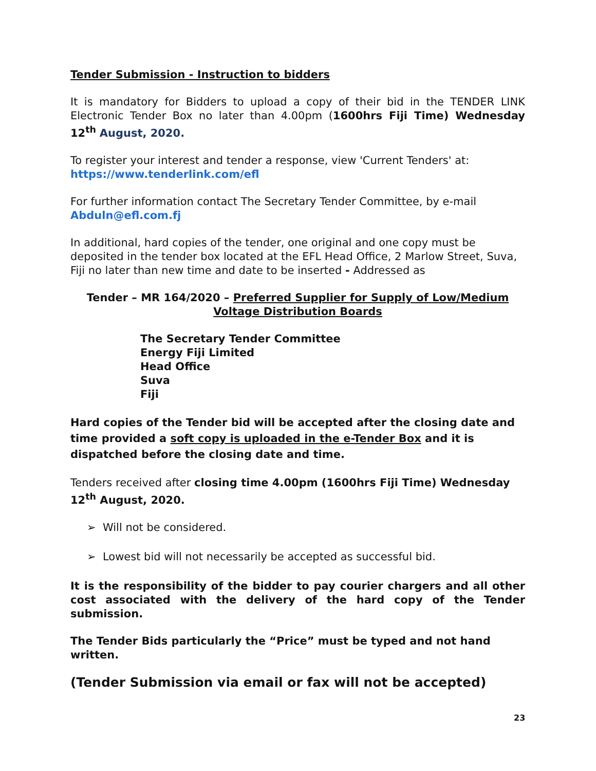Tender Submission - Instruction to bidders
It is mandatory for Bidders to upload a copy of their bid in the TENDER LINK Electronic Tender Box no later than 4.00pm (1600hrs Fiji Time) Wednesday 12<sup>th</sup> August, 2020.
To register your interest and tender a response, view 'Current Tenders' at:
https://www.tenderlink.com/efl
For further information contact The Secretary Tender Committee, by e-mail
Abduln@efl.com.fj
In additional, hard copies of the tender, one original and one copy must be deposited in the tender box located at the EFL Head Office, 2 Marlow Street, Suva, Fiji no later than new time and date to be inserted - Addressed as
Tender – MR 164/2020 – Preferred Supplier for Supply of Low/Medium Voltage Distribution Boards
The Secretary Tender Committee
Energy Fiji Limited
Head Office
Suva
Fiji
Hard copies of the Tender bid will be accepted after the closing date and time provided a soft copy is uploaded in the e-Tender Box and it is dispatched before the closing date and time.
Tenders received after closing time 4.00pm (1600hrs Fiji Time) Wednesday 12<sup>th</sup> August, 2020.
➢ Will not be considered.
➢ Lowest bid will not necessarily be accepted as successful bid.
It is the responsibility of the bidder to pay courier chargers and all other cost associated with the delivery of the hard copy of the Tender submission.
The Tender Bids particularly the “Price” must be typed and not hand written.
(Tender Submission via email or fax will not be accepted)
23